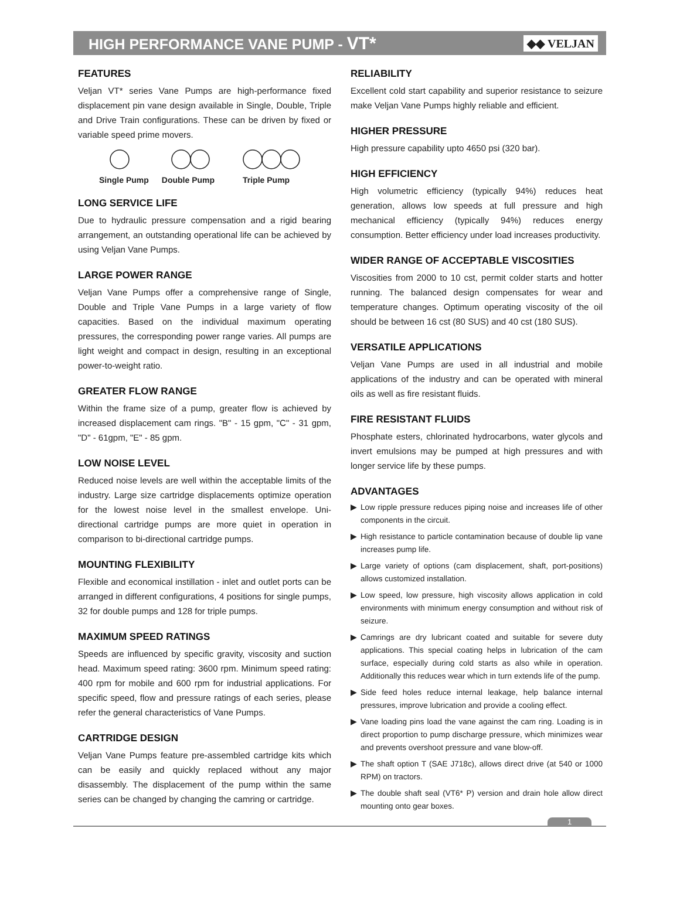HIGH PERFORMANCE VANE PUMP - VT*
◆◆ VELJAN
FEATURES
Veljan VT* series Vane Pumps are high-performance fixed displacement pin vane design available in Single, Double, Triple and Drive Train configurations. These can be driven by fixed or variable speed prime movers.
Single Pump Double Pump Triple Pump
LONG SERVICE LIFE
Due to hydraulic pressure compensation and a rigid bearing arrangement, an outstanding operational life can be achieved by using Veljan Vane Pumps.
LARGE POWER RANGE
Veljan Vane Pumps offer a comprehensive range of Single, Double and Triple Vane Pumps in a large variety of flow capacities. Based on the individual maximum operating pressures, the corresponding power range varies. All pumps are light weight and compact in design, resulting in an exceptional power-to-weight ratio.
GREATER FLOW RANGE
Within the frame size of a pump, greater flow is achieved by increased displacement cam rings. "B" - 15 gpm, "C" - 31 gpm, "D" - 61gpm, "E" - 85 gpm.
LOW NOISE LEVEL
Reduced noise levels are well within the acceptable limits of the industry. Large size cartridge displacements optimize operation for the lowest noise level in the smallest envelope. Uni-directional cartridge pumps are more quiet in operation in comparison to bi-directional cartridge pumps.
MOUNTING FLEXIBILITY
Flexible and economical instillation - inlet and outlet ports can be arranged in different configurations, 4 positions for single pumps, 32 for double pumps and 128 for triple pumps.
MAXIMUM SPEED RATINGS
Speeds are influenced by specific gravity, viscosity and suction head. Maximum speed rating: 3600 rpm. Minimum speed rating: 400 rpm for mobile and 600 rpm for industrial applications. For specific speed, flow and pressure ratings of each series, please refer the general characteristics of Vane Pumps.
CARTRIDGE DESIGN
Veljan Vane Pumps feature pre-assembled cartridge kits which can be easily and quickly replaced without any major disassembly. The displacement of the pump within the same series can be changed by changing the camring or cartridge.
RELIABILITY
Excellent cold start capability and superior resistance to seizure make Veljan Vane Pumps highly reliable and efficient.
HIGHER PRESSURE
High pressure capability upto 4650 psi (320 bar).
HIGH EFFICIENCY
High volumetric efficiency (typically 94%) reduces heat generation, allows low speeds at full pressure and high mechanical efficiency (typically 94%) reduces energy consumption. Better efficiency under load increases productivity.
WIDER RANGE OF ACCEPTABLE VISCOSITIES
Viscosities from 2000 to 10 cst, permit colder starts and hotter running. The balanced design compensates for wear and temperature changes. Optimum operating viscosity of the oil should be between 16 cst (80 SUS) and 40 cst (180 SUS).
VERSATILE APPLICATIONS
Veljan Vane Pumps are used in all industrial and mobile applications of the industry and can be operated with mineral oils as well as fire resistant fluids.
FIRE RESISTANT FLUIDS
Phosphate esters, chlorinated hydrocarbons, water glycols and invert emulsions may be pumped at high pressures and with longer service life by these pumps.
ADVANTAGES
▶ Low ripple pressure reduces piping noise and increases life of other components in the circuit.
▶ High resistance to particle contamination because of double lip vane increases pump life.
▶ Large variety of options (cam displacement, shaft, port-positions) allows customized installation.
▶ Low speed, low pressure, high viscosity allows application in cold environments with minimum energy consumption and without risk of seizure.
▶ Camrings are dry lubricant coated and suitable for severe duty applications. This special coating helps in lubrication of the cam surface, especially during cold starts as also while in operation. Additionally this reduces wear which in turn extends life of the pump.
▶ Side feed holes reduce internal leakage, help balance internal pressures, improve lubrication and provide a cooling effect.
▶ Vane loading pins load the vane against the cam ring. Loading is in direct proportion to pump discharge pressure, which minimizes wear and prevents overshoot pressure and vane blow-off.
▶ The shaft option T (SAE J718c), allows direct drive (at 540 or 1000 RPM) on tractors.
▶ The double shaft seal (VT6* P) version and drain hole allow direct mounting onto gear boxes.
1